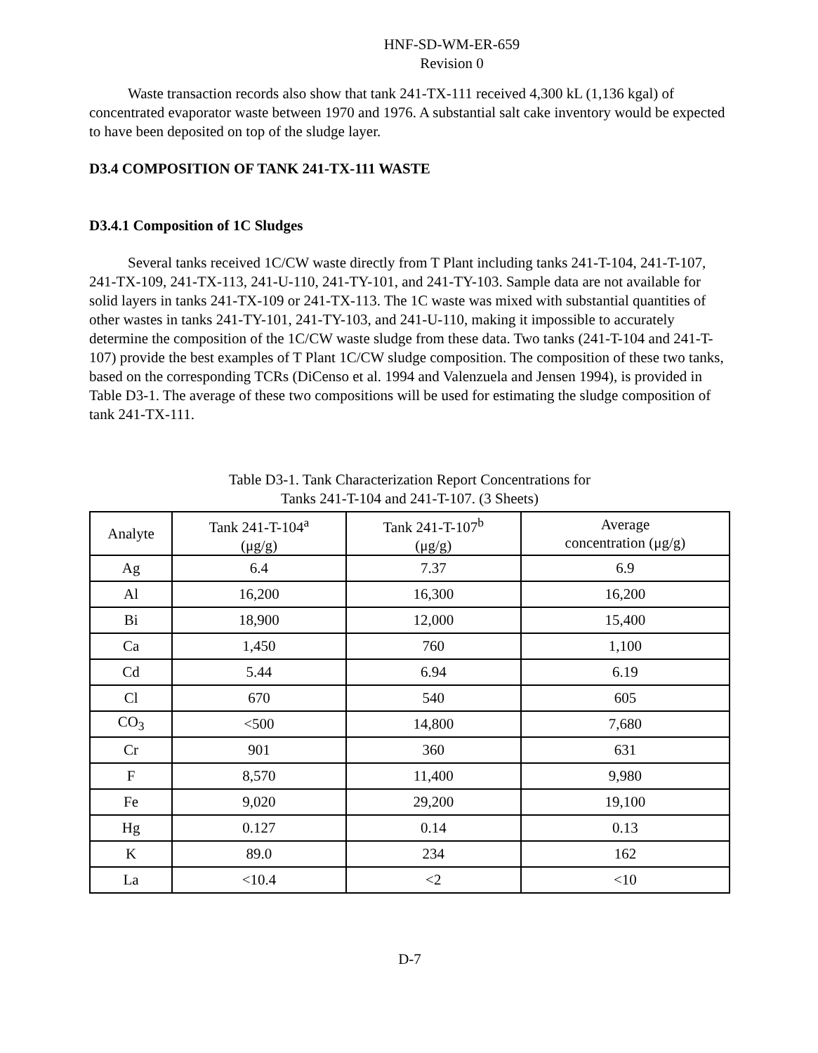HNF-SD-WM-ER-659
Revision 0
Waste transaction records also show that tank 241-TX-111 received 4,300 kL (1,136 kgal) of concentrated evaporator waste between 1970 and 1976. A substantial salt cake inventory would be expected to have been deposited on top of the sludge layer.
D3.4 COMPOSITION OF TANK 241-TX-111 WASTE
D3.4.1 Composition of 1C Sludges
Several tanks received 1C/CW waste directly from T Plant including tanks 241-T-104, 241-T-107, 241-TX-109, 241-TX-113, 241-U-110, 241-TY-101, and 241-TY-103. Sample data are not available for solid layers in tanks 241-TX-109 or 241-TX-113. The 1C waste was mixed with substantial quantities of other wastes in tanks 241-TY-101, 241-TY-103, and 241-U-110, making it impossible to accurately determine the composition of the 1C/CW waste sludge from these data. Two tanks (241-T-104 and 241-T-107) provide the best examples of T Plant 1C/CW sludge composition. The composition of these two tanks, based on the corresponding TCRs (DiCenso et al. 1994 and Valenzuela and Jensen 1994), is provided in Table D3-1. The average of these two compositions will be used for estimating the sludge composition of tank 241-TX-111.
Table D3-1. Tank Characterization Report Concentrations for
Tanks 241-T-104 and 241-T-107. (3 Sheets)
| Analyte | Tank 241-T-104<sup>a</sup> (μg/g) | Tank 241-T-107<sup>b</sup> (μg/g) | Average concentration (μg/g) |
| --- | --- | --- | --- |
| Ag | 6.4 | 7.37 | 6.9 |
| Al | 16,200 | 16,300 | 16,200 |
| Bi | 18,900 | 12,000 | 15,400 |
| Ca | 1,450 | 760 | 1,100 |
| Cd | 5.44 | 6.94 | 6.19 |
| Cl | 670 | 540 | 605 |
| CO<sub>3</sub> | <500 | 14,800 | 7,680 |
| Cr | 901 | 360 | 631 |
| F | 8,570 | 11,400 | 9,980 |
| Fe | 9,020 | 29,200 | 19,100 |
| Hg | 0.127 | 0.14 | 0.13 |
| K | 89.0 | 234 | 162 |
| La | <10.4 | <2 | <10 |
D-7